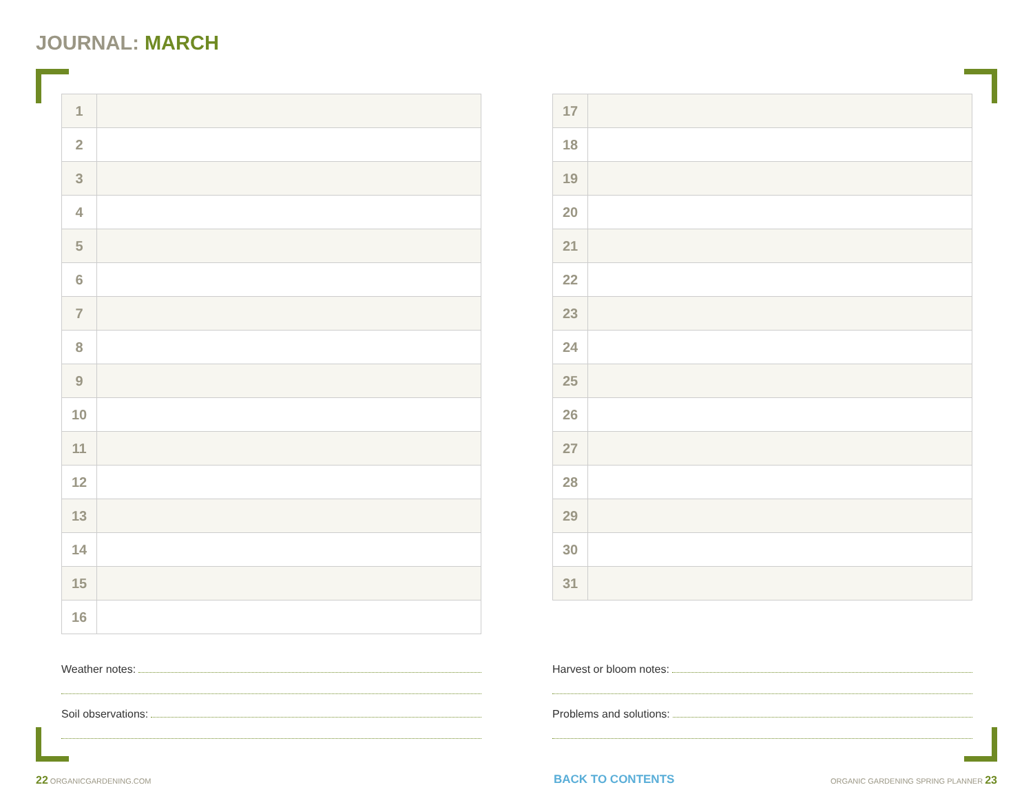JOURNAL: MARCH
| 1 | |
| 2 | |
| 3 | |
| 4 | |
| 5 | |
| 6 | |
| 7 | |
| 8 | |
| 9 | |
| 10 | |
| 11 | |
| 12 | |
| 13 | |
| 14 | |
| 15 | |
| 16 | |
Weather notes:
Soil observations:
| 17 | |
| 18 | |
| 19 | |
| 20 | |
| 21 | |
| 22 | |
| 23 | |
| 24 | |
| 25 | |
| 26 | |
| 27 | |
| 28 | |
| 29 | |
| 30 | |
| 31 | |
Harvest or bloom notes:
Problems and solutions:
22 ORGANICGARDENING.COM BACK TO CONTENTS
ORGANIC GARDENING SPRING PLANNER 23